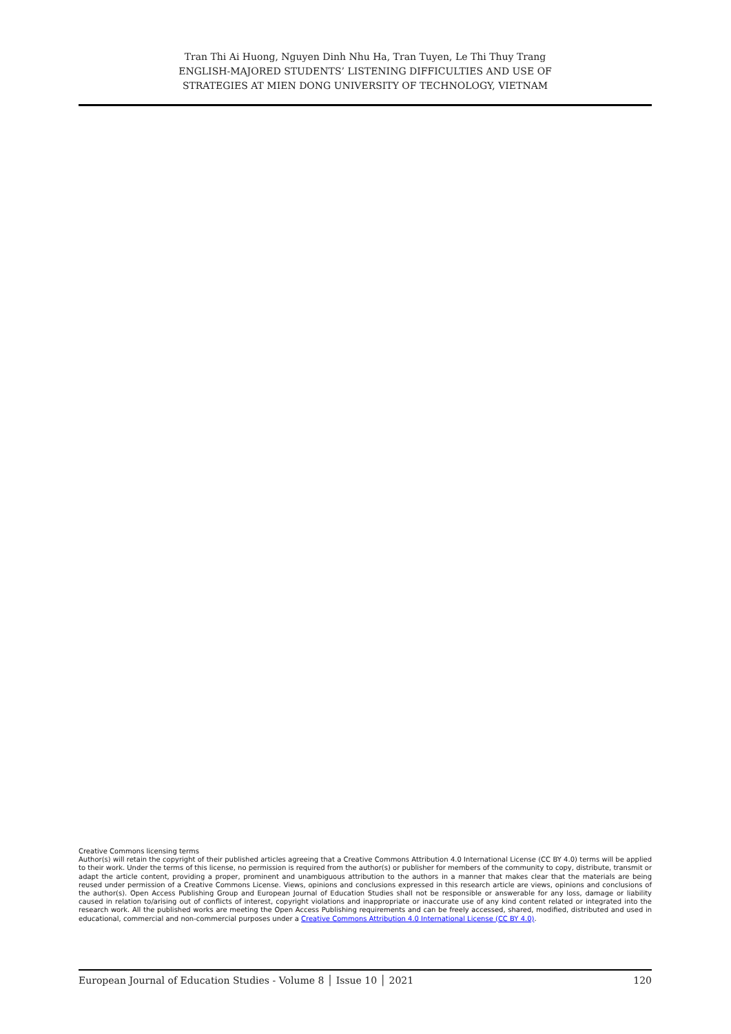Tran Thi Ai Huong, Nguyen Dinh Nhu Ha, Tran Tuyen, Le Thi Thuy Trang
ENGLISH-MAJORED STUDENTS’ LISTENING DIFFICULTIES AND USE OF
STRATEGIES AT MIEN DONG UNIVERSITY OF TECHNOLOGY, VIETNAM
Creative Commons licensing terms
Author(s) will retain the copyright of their published articles agreeing that a Creative Commons Attribution 4.0 International License (CC BY 4.0) terms will be applied to their work. Under the terms of this license, no permission is required from the author(s) or publisher for members of the community to copy, distribute, transmit or adapt the article content, providing a proper, prominent and unambiguous attribution to the authors in a manner that makes clear that the materials are being reused under permission of a Creative Commons License. Views, opinions and conclusions expressed in this research article are views, opinions and conclusions of the author(s). Open Access Publishing Group and European Journal of Education Studies shall not be responsible or answerable for any loss, damage or liability caused in relation to/arising out of conflicts of interest, copyright violations and inappropriate or inaccurate use of any kind content related or integrated into the research work. All the published works are meeting the Open Access Publishing requirements and can be freely accessed, shared, modified, distributed and used in educational, commercial and non-commercial purposes under a Creative Commons Attribution 4.0 International License (CC BY 4.0).
European Journal of Education Studies - Volume 8 │ Issue 10 │ 2021 120